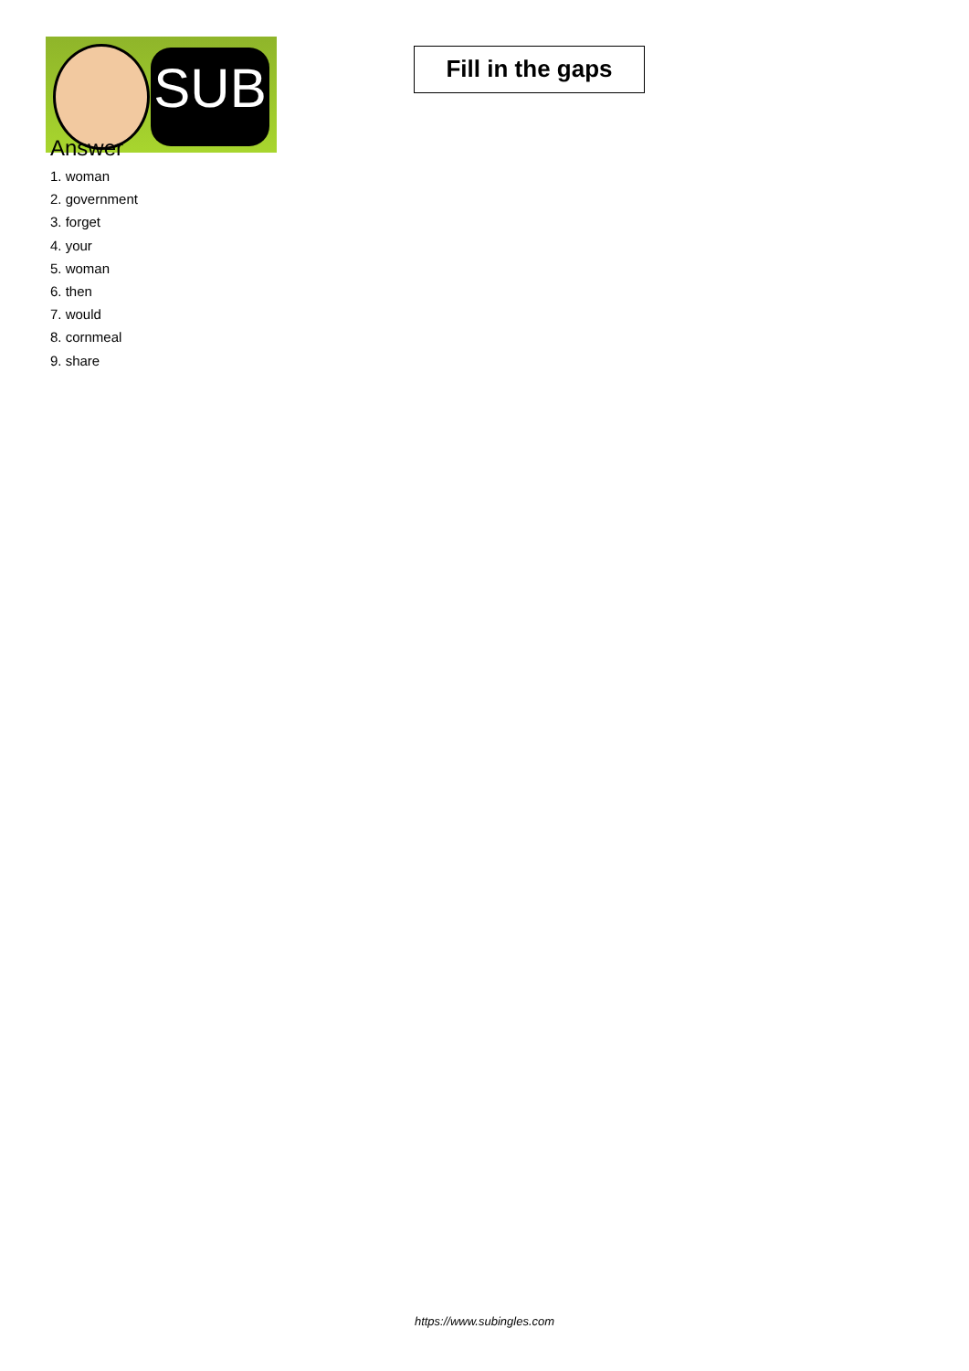SUB
Fill in the gaps
Answer
1. woman
2. government
3. forget
4. your
5. woman
6. then
7. would
8. cornmeal
9. share
https://www.subingles.com